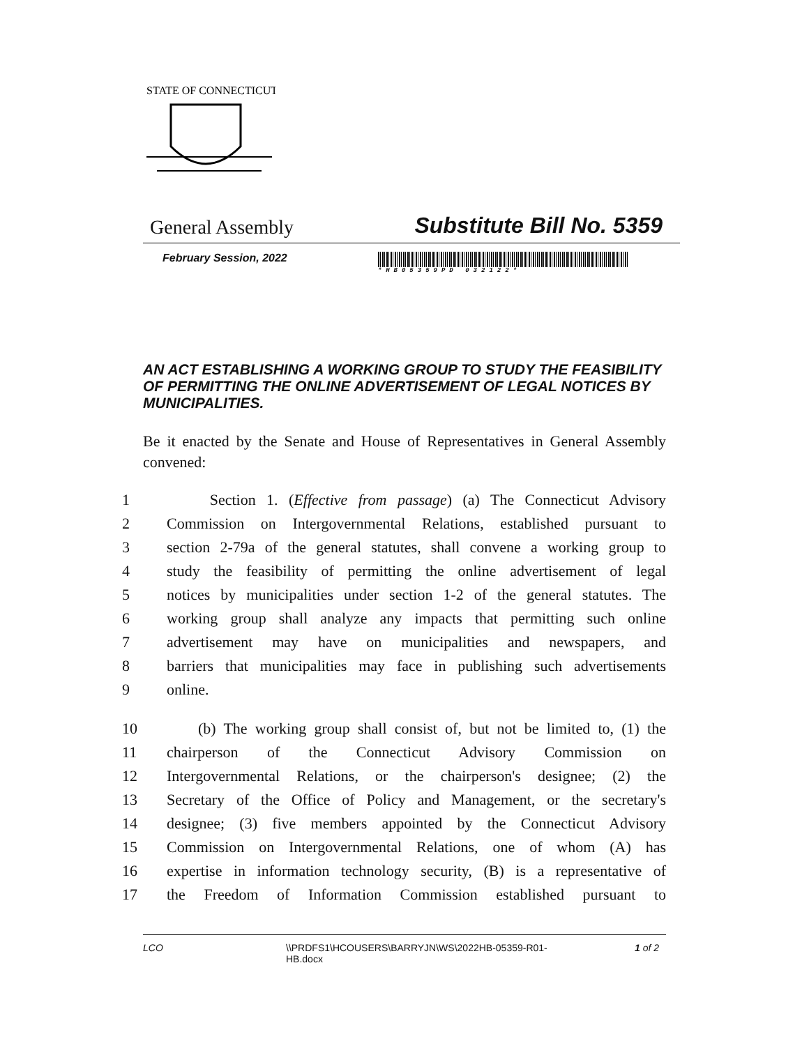STATE OF CONNECTICUT
General Assembly Substitute Bill No. 5359
February Session, 2022
*HB05359PD 032122*
AN ACT ESTABLISHING A WORKING GROUP TO STUDY THE FEASIBILITY OF PERMITTING THE ONLINE ADVERTISEMENT OF LEGAL NOTICES BY MUNICIPALITIES.
Be it enacted by the Senate and House of Representatives in General Assembly convened:
1 Section 1. (Effective from passage) (a) The Connecticut Advisory
2 Commission on Intergovernmental Relations, established pursuant to
3 section 2-79a of the general statutes, shall convene a working group to
4 study the feasibility of permitting the online advertisement of legal
5 notices by municipalities under section 1-2 of the general statutes. The
6 working group shall analyze any impacts that permitting such online
7 advertisement may have on municipalities and newspapers, and
8 barriers that municipalities may face in publishing such advertisements
9 online.
10 (b) The working group shall consist of, but not be limited to, (1) the
11 chairperson of the Connecticut Advisory Commission on
12 Intergovernmental Relations, or the chairperson's designee; (2) the
13 Secretary of the Office of Policy and Management, or the secretary's
14 designee; (3) five members appointed by the Connecticut Advisory
15 Commission on Intergovernmental Relations, one of whom (A) has
16 expertise in information technology security, (B) is a representative of
17 the Freedom of Information Commission established pursuant to
LCO \\PRDFS1\HCOUSERS\BARRYJN\WS\2022HB-05359-R01-HB.docx 1 of 2